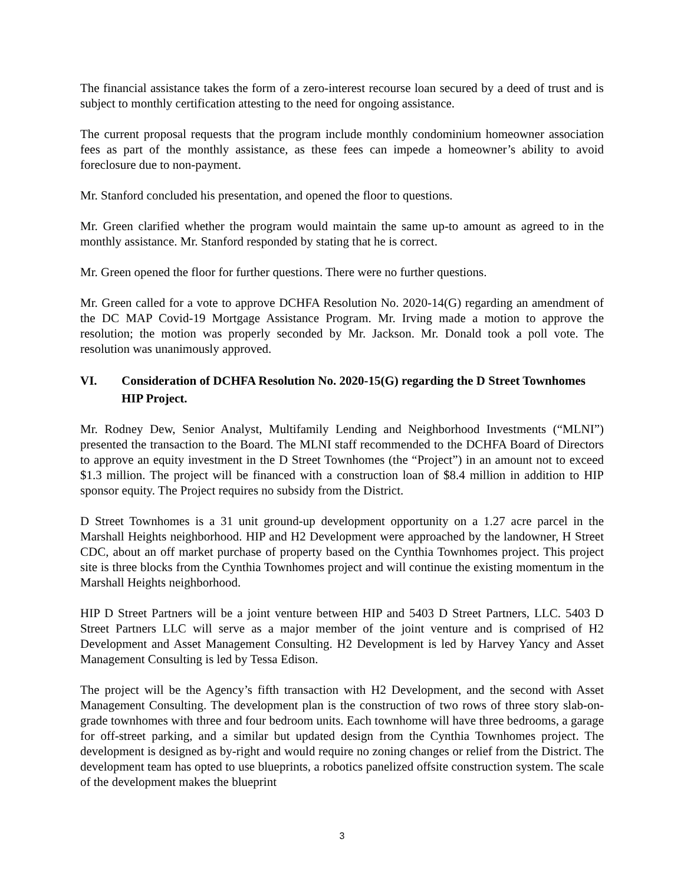The financial assistance takes the form of a zero-interest recourse loan secured by a deed of trust and is subject to monthly certification attesting to the need for ongoing assistance.
The current proposal requests that the program include monthly condominium homeowner association fees as part of the monthly assistance, as these fees can impede a homeowner’s ability to avoid foreclosure due to non-payment.
Mr. Stanford concluded his presentation, and opened the floor to questions.
Mr. Green clarified whether the program would maintain the same up-to amount as agreed to in the monthly assistance. Mr. Stanford responded by stating that he is correct.
Mr. Green opened the floor for further questions. There were no further questions.
Mr. Green called for a vote to approve DCHFA Resolution No. 2020-14(G) regarding an amendment of the DC MAP Covid-19 Mortgage Assistance Program. Mr. Irving made a motion to approve the resolution; the motion was properly seconded by Mr. Jackson. Mr. Donald took a poll vote. The resolution was unanimously approved.
VI. Consideration of DCHFA Resolution No. 2020-15(G) regarding the D Street Townhomes HIP Project.
Mr. Rodney Dew, Senior Analyst, Multifamily Lending and Neighborhood Investments (“MLNI”) presented the transaction to the Board. The MLNI staff recommended to the DCHFA Board of Directors to approve an equity investment in the D Street Townhomes (the “Project”) in an amount not to exceed $1.3 million. The project will be financed with a construction loan of $8.4 million in addition to HIP sponsor equity. The Project requires no subsidy from the District.
D Street Townhomes is a 31 unit ground-up development opportunity on a 1.27 acre parcel in the Marshall Heights neighborhood. HIP and H2 Development were approached by the landowner, H Street CDC, about an off market purchase of property based on the Cynthia Townhomes project. This project site is three blocks from the Cynthia Townhomes project and will continue the existing momentum in the Marshall Heights neighborhood.
HIP D Street Partners will be a joint venture between HIP and 5403 D Street Partners, LLC. 5403 D Street Partners LLC will serve as a major member of the joint venture and is comprised of H2 Development and Asset Management Consulting. H2 Development is led by Harvey Yancy and Asset Management Consulting is led by Tessa Edison.
The project will be the Agency’s fifth transaction with H2 Development, and the second with Asset Management Consulting. The development plan is the construction of two rows of three story slab-on-grade townhomes with three and four bedroom units. Each townhome will have three bedrooms, a garage for off-street parking, and a similar but updated design from the Cynthia Townhomes project. The development is designed as by-right and would require no zoning changes or relief from the District. The development team has opted to use blueprints, a robotics panelized offsite construction system. The scale of the development makes the blueprint
3